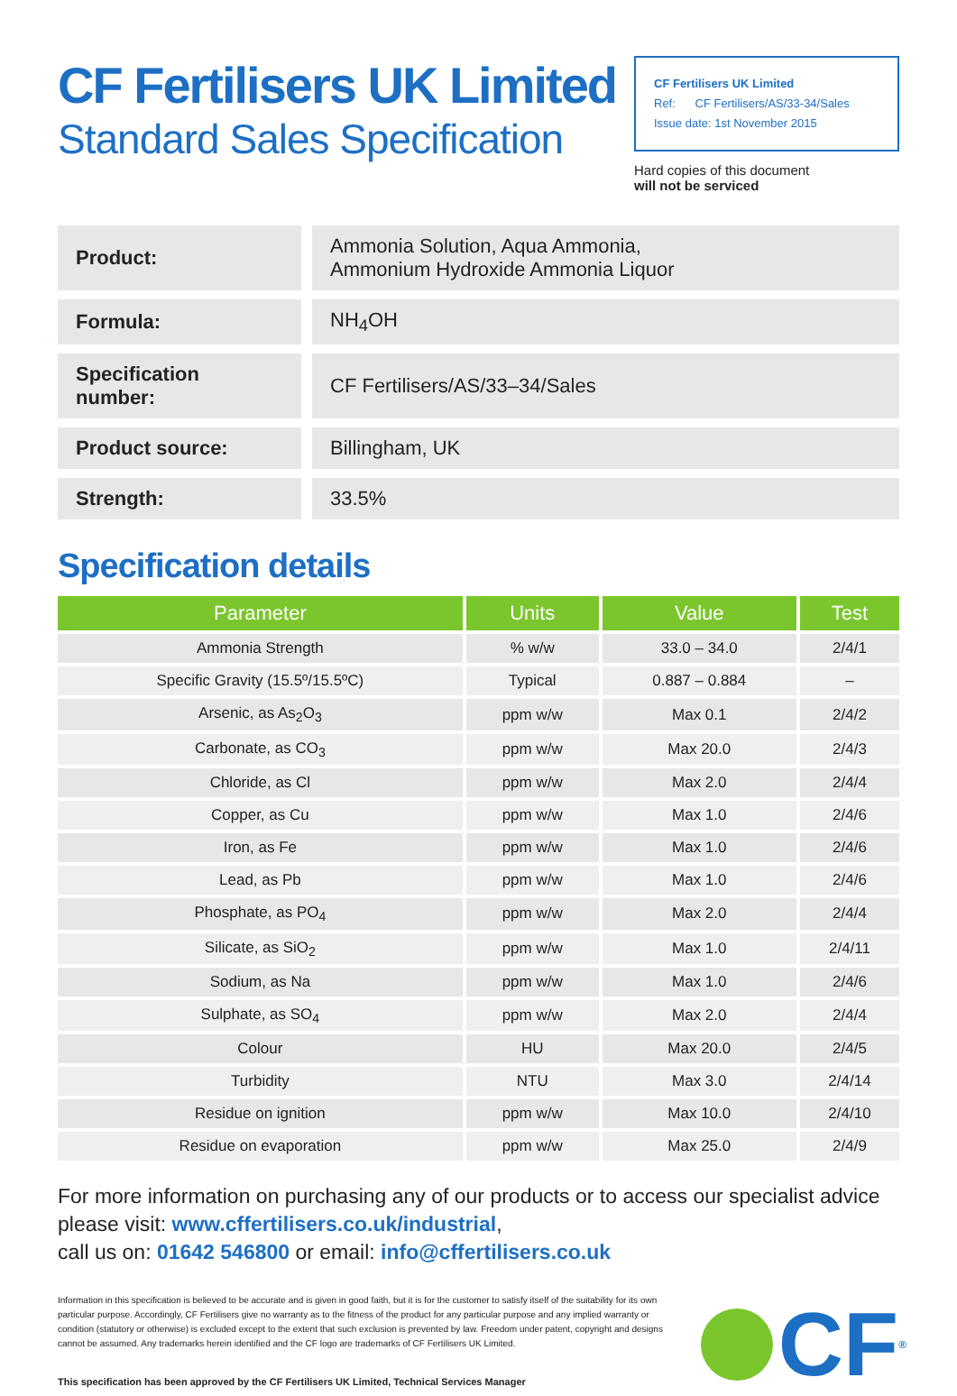CF Fertilisers UK Limited
Standard Sales Specification
CF Fertilisers UK Limited
Ref: CF Fertilisers/AS/33-34/Sales
Issue date: 1st November 2015
Hard copies of this document
will not be serviced
| Product: | Ammonia Solution, Aqua Ammonia, Ammonium Hydroxide Ammonia Liquor |
| Formula: | NH<sub>4</sub>OH |
| Specification number: | CF Fertilisers/AS/33–34/Sales |
| Product source: | Billingham, UK |
| Strength: | 33.5% |
Specification details
| Parameter | Units | Value | Test |
| --- | --- | --- | --- |
| Ammonia Strength | % w/w | 33.0 – 34.0 | 2/4/1 |
| Specific Gravity (15.5º/15.5ºC) | Typical | 0.887 – 0.884 | – |
| Arsenic, as As<sub>2</sub>O<sub>3</sub> | ppm w/w | Max 0.1 | 2/4/2 |
| Carbonate, as CO<sub>3</sub> | ppm w/w | Max 20.0 | 2/4/3 |
| Chloride, as Cl | ppm w/w | Max 2.0 | 2/4/4 |
| Copper, as Cu | ppm w/w | Max 1.0 | 2/4/6 |
| Iron, as Fe | ppm w/w | Max 1.0 | 2/4/6 |
| Lead, as Pb | ppm w/w | Max 1.0 | 2/4/6 |
| Phosphate, as PO<sub>4</sub> | ppm w/w | Max 2.0 | 2/4/4 |
| Silicate, as SiO<sub>2</sub> | ppm w/w | Max 1.0 | 2/4/11 |
| Sodium, as Na | ppm w/w | Max 1.0 | 2/4/6 |
| Sulphate, as SO<sub>4</sub> | ppm w/w | Max 2.0 | 2/4/4 |
| Colour | HU | Max 20.0 | 2/4/5 |
| Turbidity | NTU | Max 3.0 | 2/4/14 |
| Residue on ignition | ppm w/w | Max 10.0 | 2/4/10 |
| Residue on evaporation | ppm w/w | Max 25.0 | 2/4/9 |
For more information on purchasing any of our products or to access our specialist advice please visit: www.cffertilisers.co.uk/industrial,
call us on: 01642 546800 or email: info@cffertilisers.co.uk
Information in this specification is believed to be accurate and is given in good faith, but it is for the customer to satisfy itself of the suitability for its own particular purpose. Accordingly, CF Fertilisers give no warranty as to the fitness of the product for any particular purpose and any implied warranty or condition (statutory or otherwise) is excluded except to the extent that such exclusion is prevented by law. Freedom under patent, copyright and designs cannot be assumed. Any trademarks herein identified and the CF logo are trademarks of CF Fertilisers UK Limited.
This specification has been approved by the CF Fertilisers UK Limited, Technical Services Manager
CF<sup>®</sup>